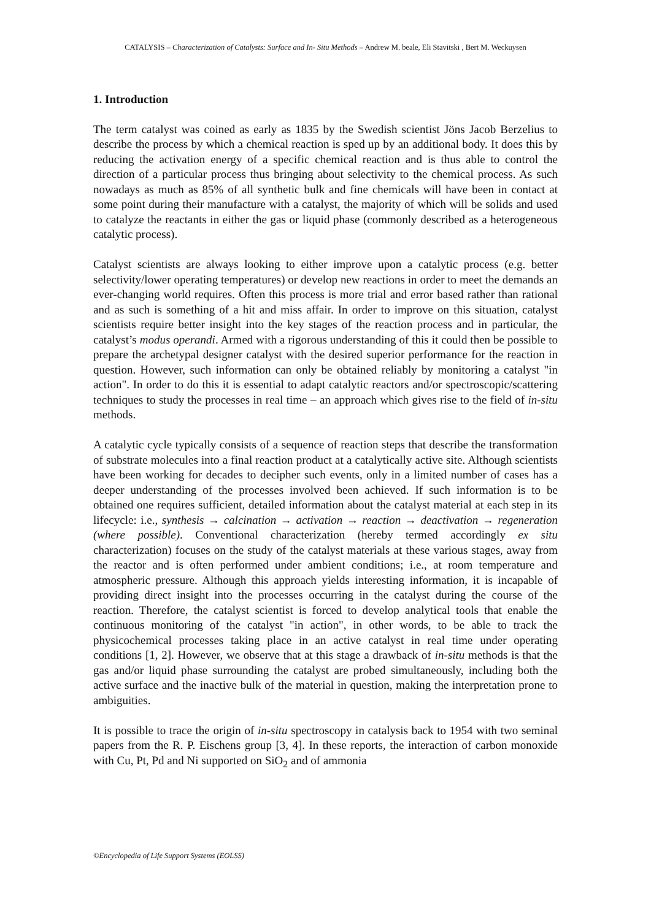CATALYSIS – Characterization of Catalysts: Surface and In- Situ Methods – Andrew M. beale, Eli Stavitski , Bert M. Weckuysen
1. Introduction
The term catalyst was coined as early as 1835 by the Swedish scientist Jöns Jacob Berzelius to describe the process by which a chemical reaction is sped up by an additional body. It does this by reducing the activation energy of a specific chemical reaction and is thus able to control the direction of a particular process thus bringing about selectivity to the chemical process. As such nowadays as much as 85% of all synthetic bulk and fine chemicals will have been in contact at some point during their manufacture with a catalyst, the majority of which will be solids and used to catalyze the reactants in either the gas or liquid phase (commonly described as a heterogeneous catalytic process).
Catalyst scientists are always looking to either improve upon a catalytic process (e.g. better selectivity/lower operating temperatures) or develop new reactions in order to meet the demands an ever-changing world requires. Often this process is more trial and error based rather than rational and as such is something of a hit and miss affair. In order to improve on this situation, catalyst scientists require better insight into the key stages of the reaction process and in particular, the catalyst’s modus operandi. Armed with a rigorous understanding of this it could then be possible to prepare the archetypal designer catalyst with the desired superior performance for the reaction in question. However, such information can only be obtained reliably by monitoring a catalyst "in action". In order to do this it is essential to adapt catalytic reactors and/or spectroscopic/scattering techniques to study the processes in real time – an approach which gives rise to the field of in-situ methods.
A catalytic cycle typically consists of a sequence of reaction steps that describe the transformation of substrate molecules into a final reaction product at a catalytically active site. Although scientists have been working for decades to decipher such events, only in a limited number of cases has a deeper understanding of the processes involved been achieved. If such information is to be obtained one requires sufficient, detailed information about the catalyst material at each step in its lifecycle: i.e., synthesis → calcination → activation → reaction → deactivation → regeneration (where possible). Conventional characterization (hereby termed accordingly ex situ characterization) focuses on the study of the catalyst materials at these various stages, away from the reactor and is often performed under ambient conditions; i.e., at room temperature and atmospheric pressure. Although this approach yields interesting information, it is incapable of providing direct insight into the processes occurring in the catalyst during the course of the reaction. Therefore, the catalyst scientist is forced to develop analytical tools that enable the continuous monitoring of the catalyst "in action", in other words, to be able to track the physicochemical processes taking place in an active catalyst in real time under operating conditions [1, 2]. However, we observe that at this stage a drawback of in-situ methods is that the gas and/or liquid phase surrounding the catalyst are probed simultaneously, including both the active surface and the inactive bulk of the material in question, making the interpretation prone to ambiguities.
It is possible to trace the origin of in-situ spectroscopy in catalysis back to 1954 with two seminal papers from the R. P. Eischens group [3, 4]. In these reports, the interaction of carbon monoxide with Cu, Pt, Pd and Ni supported on SiO<sub>2</sub> and of ammonia
©Encyclopedia of Life Support Systems (EOLSS)